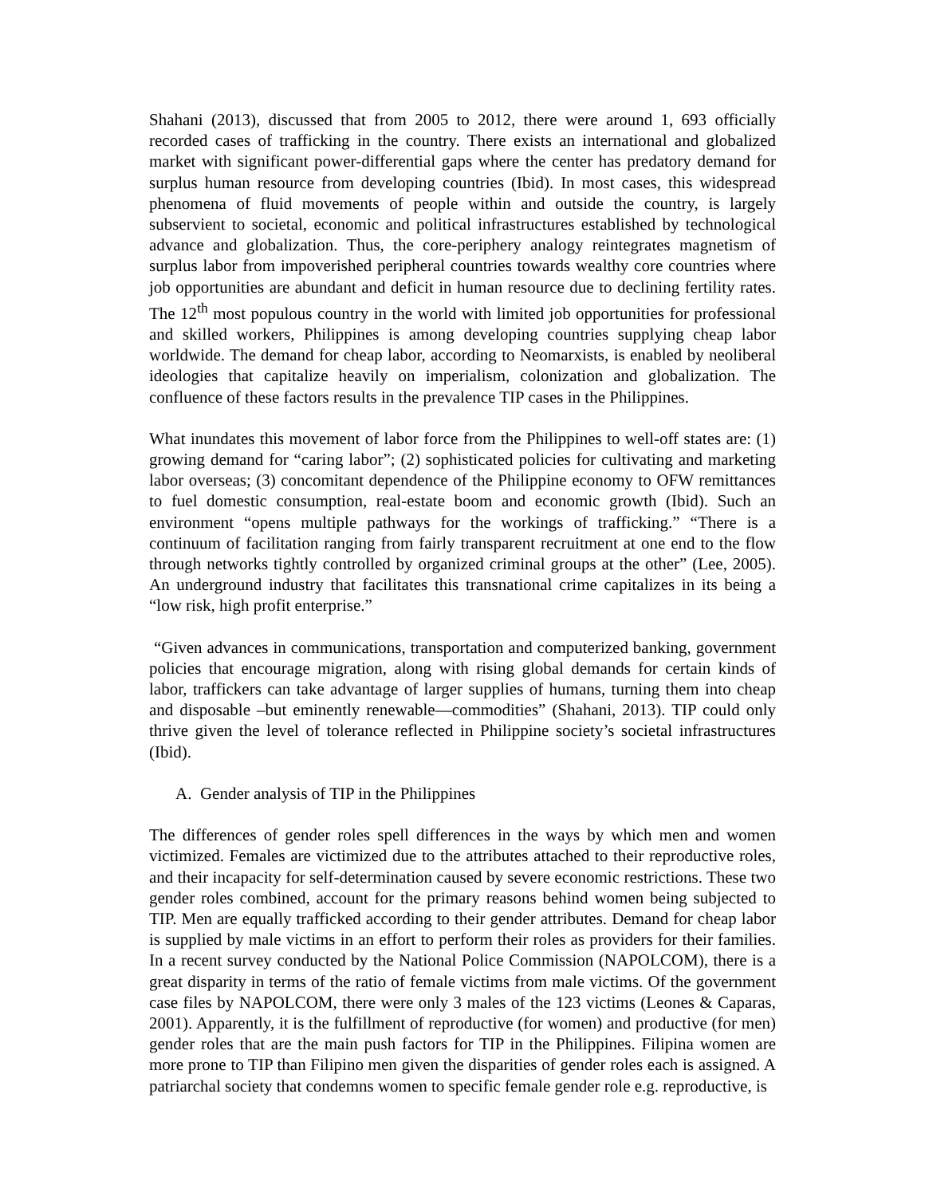Shahani (2013), discussed that from 2005 to 2012, there were around 1, 693 officially recorded cases of trafficking in the country. There exists an international and globalized market with significant power-differential gaps where the center has predatory demand for surplus human resource from developing countries (Ibid). In most cases, this widespread phenomena of fluid movements of people within and outside the country, is largely subservient to societal, economic and political infrastructures established by technological advance and globalization. Thus, the core-periphery analogy reintegrates magnetism of surplus labor from impoverished peripheral countries towards wealthy core countries where job opportunities are abundant and deficit in human resource due to declining fertility rates. The 12<sup>th</sup> most populous country in the world with limited job opportunities for professional and skilled workers, Philippines is among developing countries supplying cheap labor worldwide. The demand for cheap labor, according to Neomarxists, is enabled by neoliberal ideologies that capitalize heavily on imperialism, colonization and globalization. The confluence of these factors results in the prevalence TIP cases in the Philippines.
What inundates this movement of labor force from the Philippines to well-off states are: (1) growing demand for “caring labor”; (2) sophisticated policies for cultivating and marketing labor overseas; (3) concomitant dependence of the Philippine economy to OFW remittances to fuel domestic consumption, real-estate boom and economic growth (Ibid). Such an environment “opens multiple pathways for the workings of trafficking.” “There is a continuum of facilitation ranging from fairly transparent recruitment at one end to the flow through networks tightly controlled by organized criminal groups at the other” (Lee, 2005). An underground industry that facilitates this transnational crime capitalizes in its being a “low risk, high profit enterprise.”
“Given advances in communications, transportation and computerized banking, government policies that encourage migration, along with rising global demands for certain kinds of labor, traffickers can take advantage of larger supplies of humans, turning them into cheap and disposable –but eminently renewable—commodities” (Shahani, 2013). TIP could only thrive given the level of tolerance reflected in Philippine society’s societal infrastructures (Ibid).
A. Gender analysis of TIP in the Philippines
The differences of gender roles spell differences in the ways by which men and women victimized. Females are victimized due to the attributes attached to their reproductive roles, and their incapacity for self-determination caused by severe economic restrictions. These two gender roles combined, account for the primary reasons behind women being subjected to TIP. Men are equally trafficked according to their gender attributes. Demand for cheap labor is supplied by male victims in an effort to perform their roles as providers for their families. In a recent survey conducted by the National Police Commission (NAPOLCOM), there is a great disparity in terms of the ratio of female victims from male victims. Of the government case files by NAPOLCOM, there were only 3 males of the 123 victims (Leones & Caparas, 2001). Apparently, it is the fulfillment of reproductive (for women) and productive (for men) gender roles that are the main push factors for TIP in the Philippines. Filipina women are more prone to TIP than Filipino men given the disparities of gender roles each is assigned. A patriarchal society that condemns women to specific female gender role e.g. reproductive, is